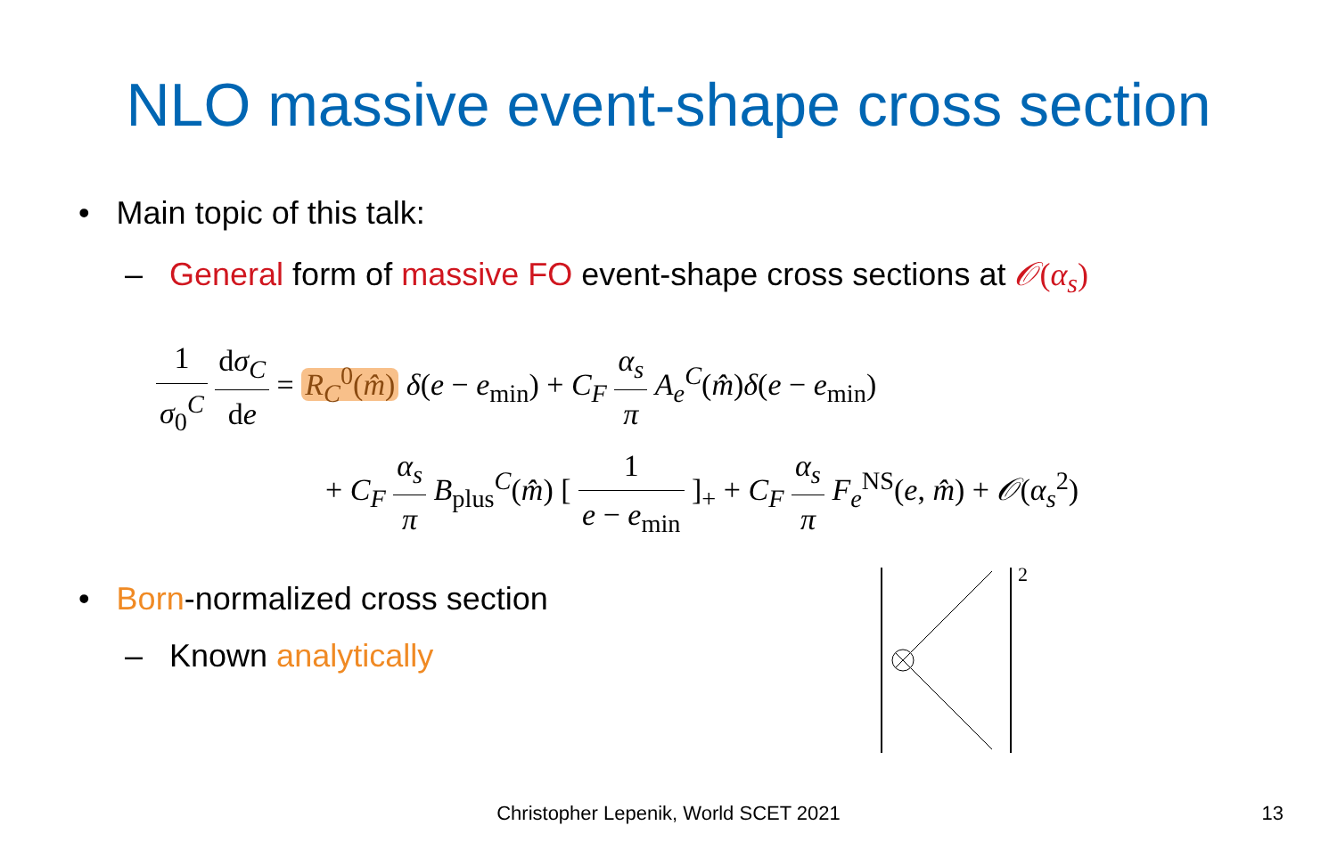NLO massive event-shape cross section
• Main topic of this talk:
– General form of massive FO event-shape cross sections at 𝒪(α<sub>s</sub>)
1 σ<sub>0</sub><sup>C</sup> dσ<sub>C</sub> de = R<sub>C</sub><sup>0</sup>(m̂) δ(e − e<sub>min</sub>) + C<sub>F</sub> α<sub>s</sub> π A<sub>e</sub><sup>C</sup>(m̂)δ(e − e<sub>min</sub>)
+ C<sub>F</sub> α<sub>s</sub> π B<sub>plus</sub><sup>C</sup>(m̂) [ 1 e − e<sub>min</sub> ]<sub>+</sub> + C<sub>F</sub> α<sub>s</sub> π F<sub>e</sub><sup>NS</sup>(e, m̂) + 𝒪(α<sub>s</sub><sup>2</sup>)
• Born-normalized cross section
– Known analytically
2
Christopher Lepenik, World SCET 2021 13